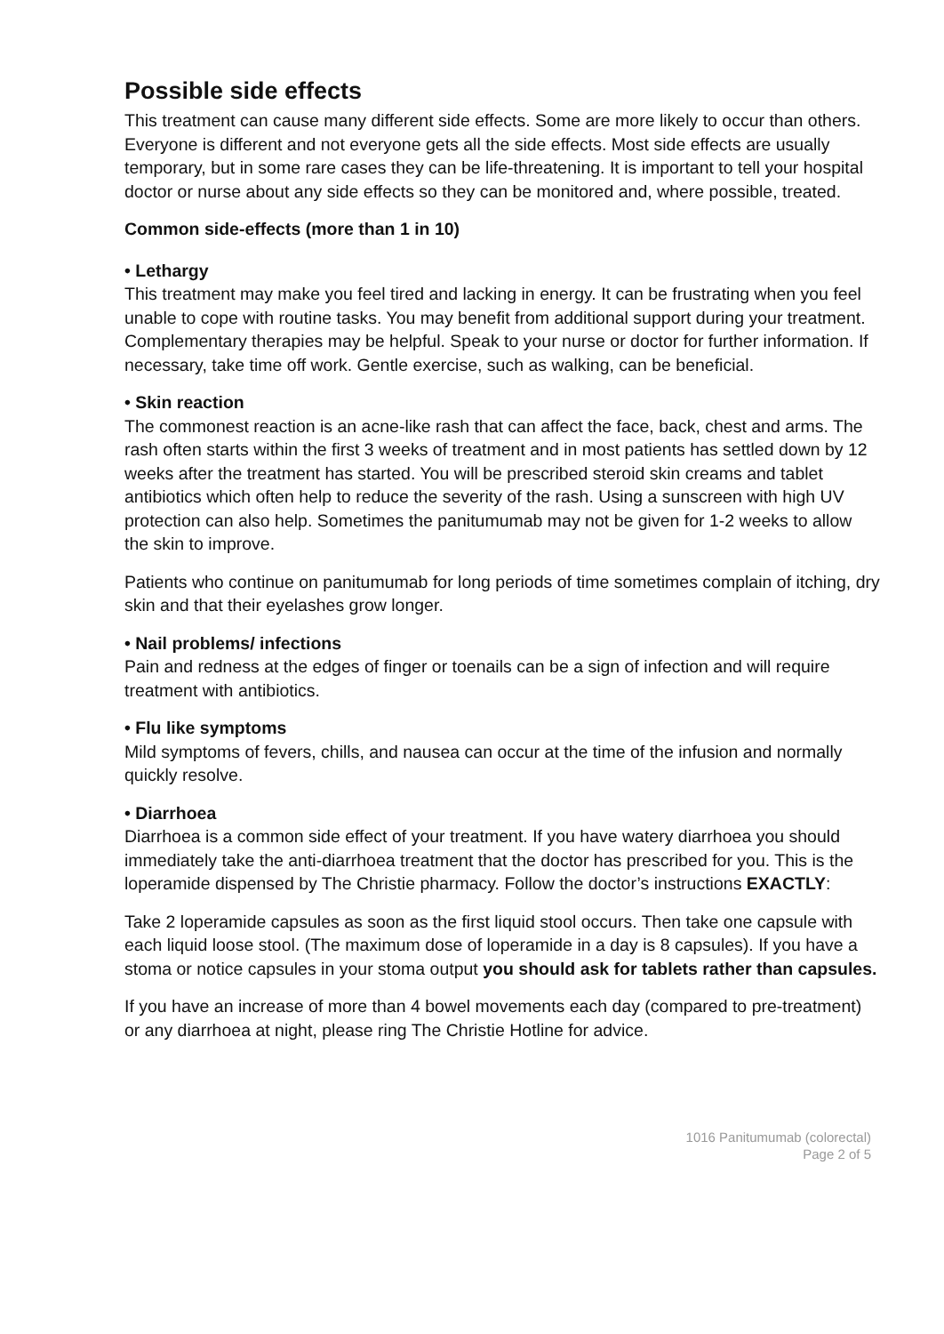Possible side effects
This treatment can cause many different side effects. Some are more likely to occur than others. Everyone is different and not everyone gets all the side effects. Most side effects are usually temporary, but in some rare cases they can be life-threatening. It is important to tell your hospital doctor or nurse about any side effects so they can be monitored and, where possible, treated.
Common side-effects (more than 1 in 10)
• Lethargy
This treatment may make you feel tired and lacking in energy. It can be frustrating when you feel unable to cope with routine tasks. You may benefit from additional support during your treatment. Complementary therapies may be helpful. Speak to your nurse or doctor for further information. If necessary, take time off work. Gentle exercise, such as walking, can be beneficial.
• Skin reaction
The commonest reaction is an acne-like rash that can affect the face, back, chest and arms. The rash often starts within the first 3 weeks of treatment and in most patients has settled down by 12 weeks after the treatment has started. You will be prescribed steroid skin creams and tablet antibiotics which often help to reduce the severity of the rash. Using a sunscreen with high UV protection can also help. Sometimes the panitumumab may not be given for 1-2 weeks to allow the skin to improve.
Patients who continue on panitumumab for long periods of time sometimes complain of itching, dry skin and that their eyelashes grow longer.
• Nail problems/ infections
Pain and redness at the edges of finger or toenails can be a sign of infection and will require treatment with antibiotics.
• Flu like symptoms
Mild symptoms of fevers, chills, and nausea can occur at the time of the infusion and normally quickly resolve.
• Diarrhoea
Diarrhoea is a common side effect of your treatment. If you have watery diarrhoea you should immediately take the anti-diarrhoea treatment that the doctor has prescribed for you. This is the loperamide dispensed by The Christie pharmacy. Follow the doctor’s instructions EXACTLY:
Take 2 loperamide capsules as soon as the first liquid stool occurs. Then take one capsule with each liquid loose stool. (The maximum dose of loperamide in a day is 8 capsules). If you have a stoma or notice capsules in your stoma output you should ask for tablets rather than capsules.
If you have an increase of more than 4 bowel movements each day (compared to pre-treatment) or any diarrhoea at night, please ring The Christie Hotline for advice.
1016 Panitumumab (colorectal)
Page 2 of 5